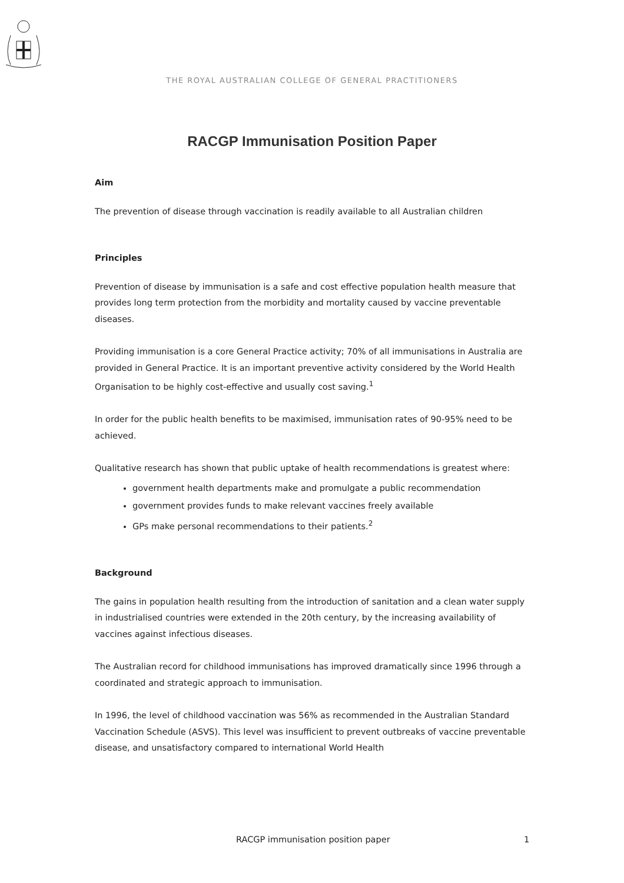THE ROYAL AUSTRALIAN COLLEGE OF GENERAL PRACTITIONERS
RACGP Immunisation Position Paper
Aim
The prevention of disease through vaccination is readily available to all Australian children
Principles
Prevention of disease by immunisation is a safe and cost effective population health measure that provides long term protection from the morbidity and mortality caused by vaccine preventable diseases.
Providing immunisation is a core General Practice activity; 70% of all immunisations in Australia are provided in General Practice. It is an important preventive activity considered by the World Health Organisation to be highly cost-effective and usually cost saving.<sup>1</sup>
In order for the public health benefits to be maximised, immunisation rates of 90-95% need to be achieved.
Qualitative research has shown that public uptake of health recommendations is greatest where:
government health departments make and promulgate a public recommendation
government provides funds to make relevant vaccines freely available
GPs make personal recommendations to their patients.<sup>2</sup>
Background
The gains in population health resulting from the introduction of sanitation and a clean water supply in industrialised countries were extended in the 20th century, by the increasing availability of vaccines against infectious diseases.
The Australian record for childhood immunisations has improved dramatically since 1996 through a coordinated and strategic approach to immunisation.
In 1996, the level of childhood vaccination was 56% as recommended in the Australian Standard Vaccination Schedule (ASVS). This level was insufficient to prevent outbreaks of vaccine preventable disease, and unsatisfactory compared to international World Health
RACGP immunisation position paper 1